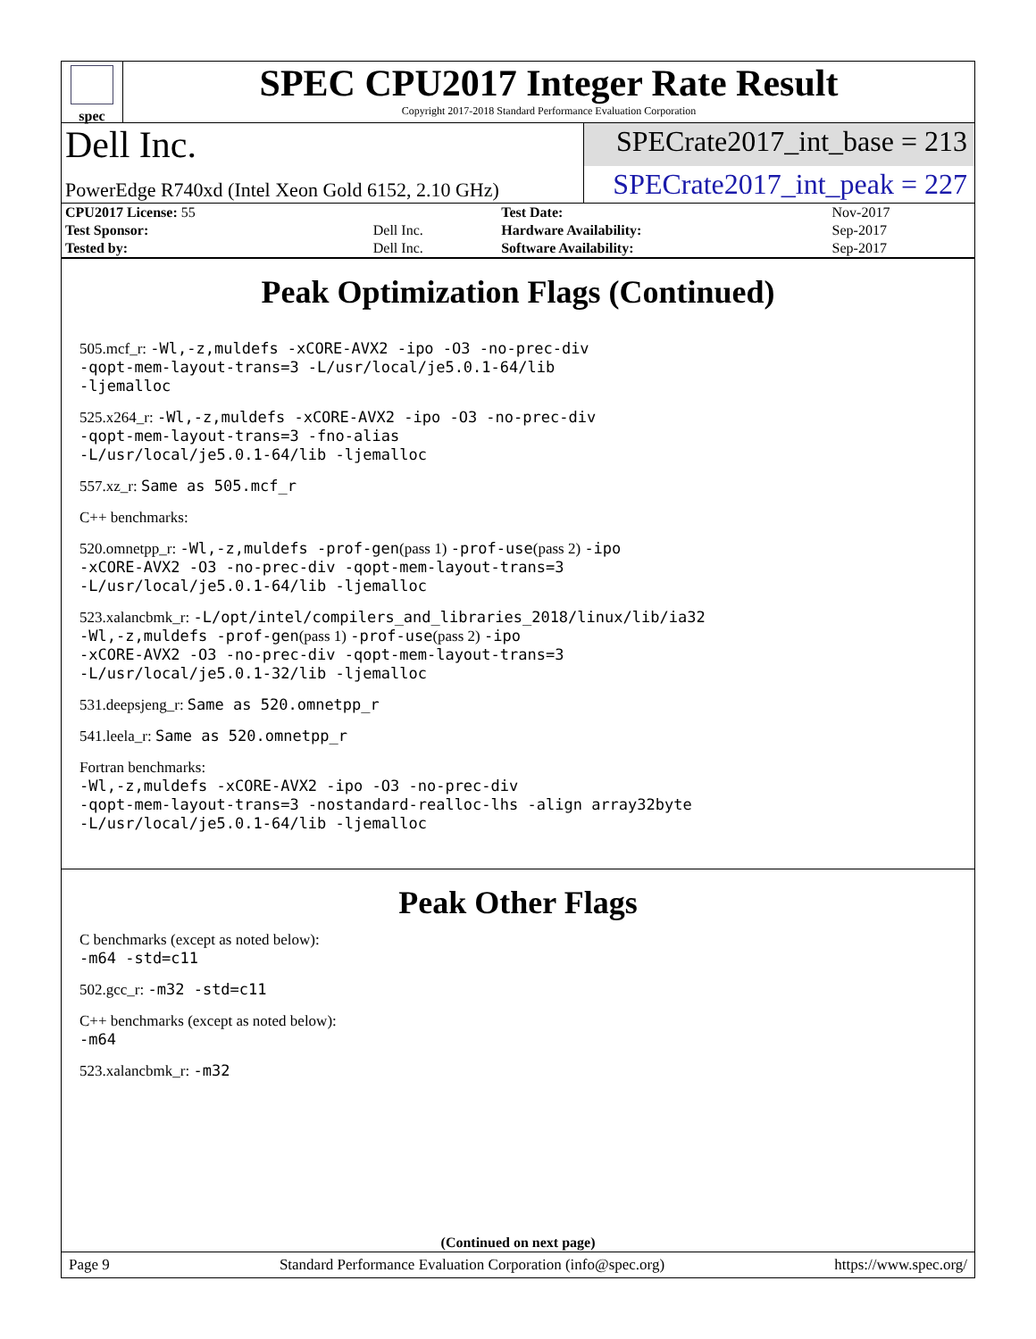spec
SPEC CPU2017 Integer Rate Result
Copyright 2017-2018 Standard Performance Evaluation Corporation
Dell Inc.
SPECrate2017_int_base = 213
PowerEdge R740xd (Intel Xeon Gold 6152, 2.10 GHz)
SPECrate2017_int_peak = 227
| CPU2017 License: 55 | | Test Date: | Nov-2017 |
| Test Sponsor: | Dell Inc. | Hardware Availability: | Sep-2017 |
| Tested by: | Dell Inc. | Software Availability: | Sep-2017 |
Peak Optimization Flags (Continued)
505.mcf_r: -Wl,-z,muldefs -xCORE-AVX2 -ipo -O3 -no-prec-div
-qopt-mem-layout-trans=3 -L/usr/local/je5.0.1-64/lib
-ljemalloc
525.x264_r: -Wl,-z,muldefs -xCORE-AVX2 -ipo -O3 -no-prec-div
-qopt-mem-layout-trans=3 -fno-alias
-L/usr/local/je5.0.1-64/lib -ljemalloc
557.xz_r: Same as 505.mcf_r
C++ benchmarks:
520.omnetpp_r: -Wl,-z,muldefs -prof-gen(pass 1) -prof-use(pass 2) -ipo
-xCORE-AVX2 -O3 -no-prec-div -qopt-mem-layout-trans=3
-L/usr/local/je5.0.1-64/lib -ljemalloc
523.xalancbmk_r: -L/opt/intel/compilers_and_libraries_2018/linux/lib/ia32
-Wl,-z,muldefs -prof-gen(pass 1) -prof-use(pass 2) -ipo
-xCORE-AVX2 -O3 -no-prec-div -qopt-mem-layout-trans=3
-L/usr/local/je5.0.1-32/lib -ljemalloc
531.deepsjeng_r: Same as 520.omnetpp_r
541.leela_r: Same as 520.omnetpp_r
Fortran benchmarks:
-Wl,-z,muldefs -xCORE-AVX2 -ipo -O3 -no-prec-div
-qopt-mem-layout-trans=3 -nostandard-realloc-lhs -align array32byte
-L/usr/local/je5.0.1-64/lib -ljemalloc
Peak Other Flags
C benchmarks (except as noted below):
-m64 -std=c11
502.gcc_r: -m32 -std=c11
C++ benchmarks (except as noted below):
-m64
523.xalancbmk_r: -m32
(Continued on next page)
Page 9 Standard Performance Evaluation Corporation (info@spec.org) https://www.spec.org/